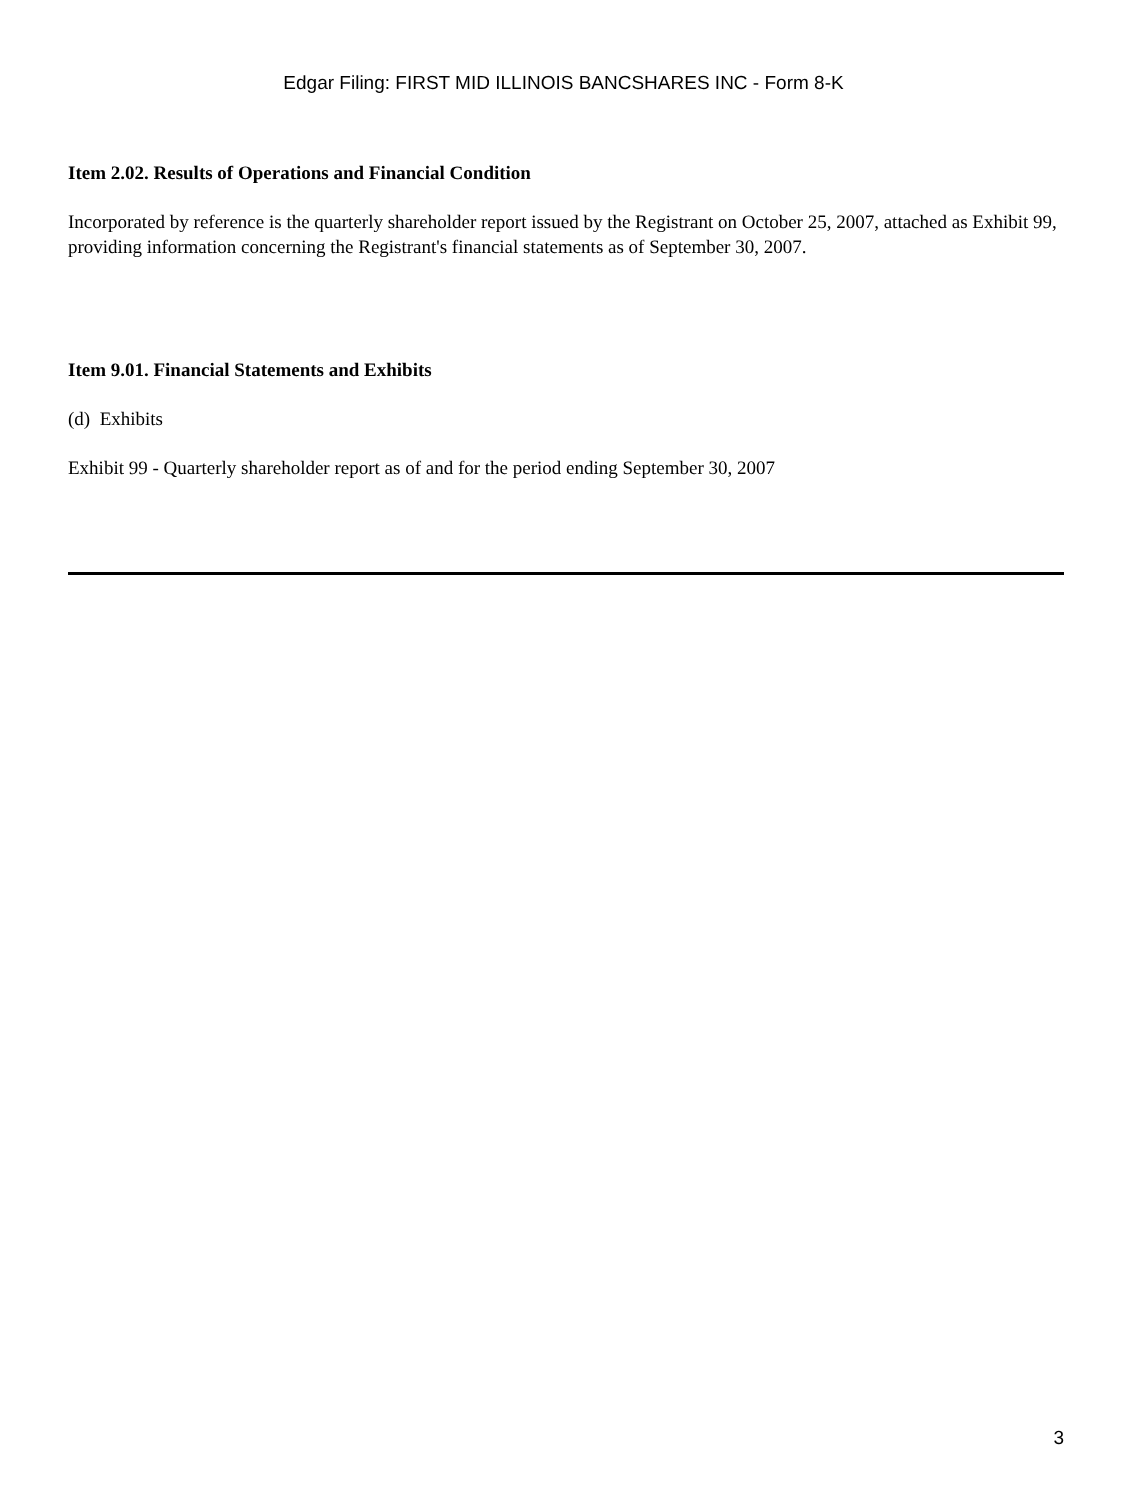Edgar Filing: FIRST MID ILLINOIS BANCSHARES INC - Form 8-K
Item 2.02. Results of Operations and Financial Condition
Incorporated by reference is the quarterly shareholder report issued by the Registrant on October 25, 2007, attached as Exhibit 99, providing information concerning the Registrant's financial statements as of September 30, 2007.
Item 9.01. Financial Statements and Exhibits
(d) Exhibits
Exhibit 99 - Quarterly shareholder report as of and for the period ending September 30, 2007
3